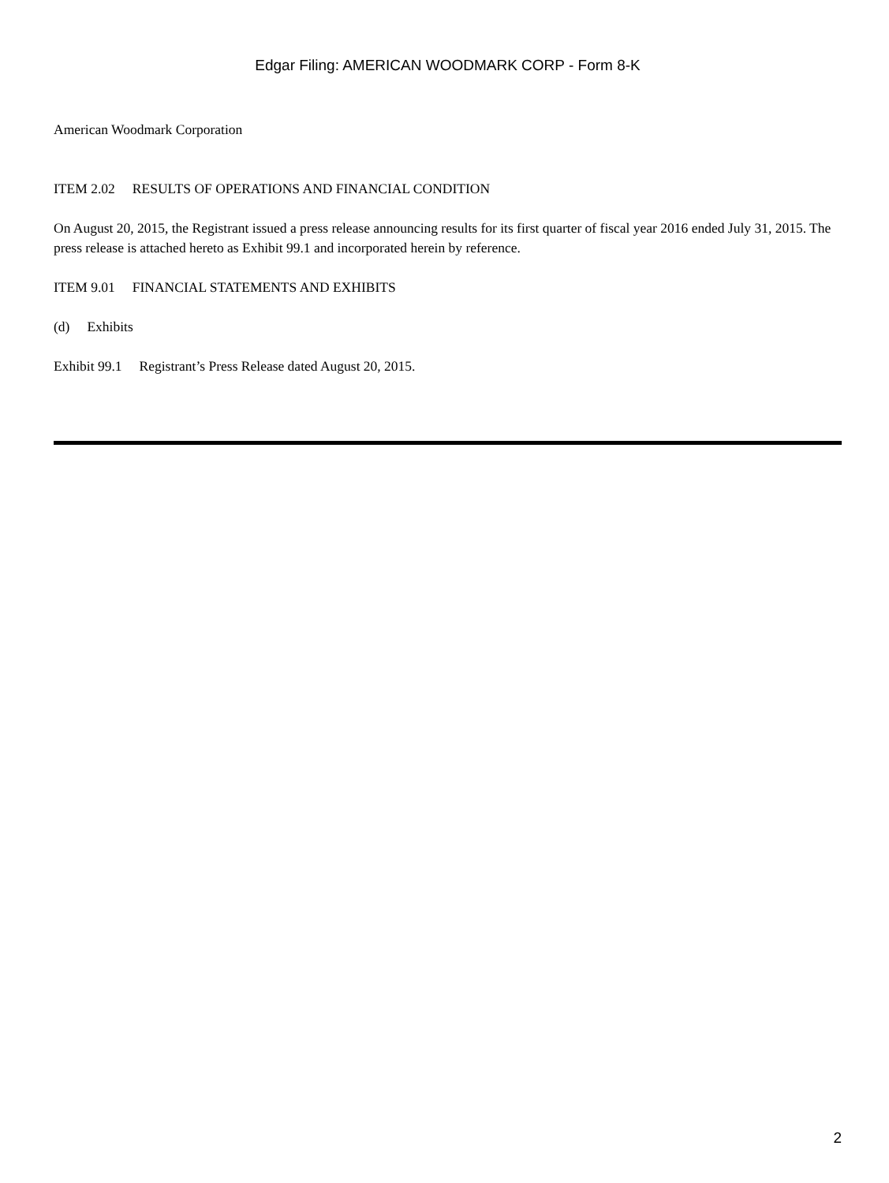Edgar Filing: AMERICAN WOODMARK CORP - Form 8-K
American Woodmark Corporation
ITEM 2.02 RESULTS OF OPERATIONS AND FINANCIAL CONDITION
On August 20, 2015, the Registrant issued a press release announcing results for its first quarter of fiscal year 2016 ended July 31, 2015. The press release is attached hereto as Exhibit 99.1 and incorporated herein by reference.
ITEM 9.01 FINANCIAL STATEMENTS AND EXHIBITS
(d) Exhibits
Exhibit 99.1 Registrant’s Press Release dated August 20, 2015.
2